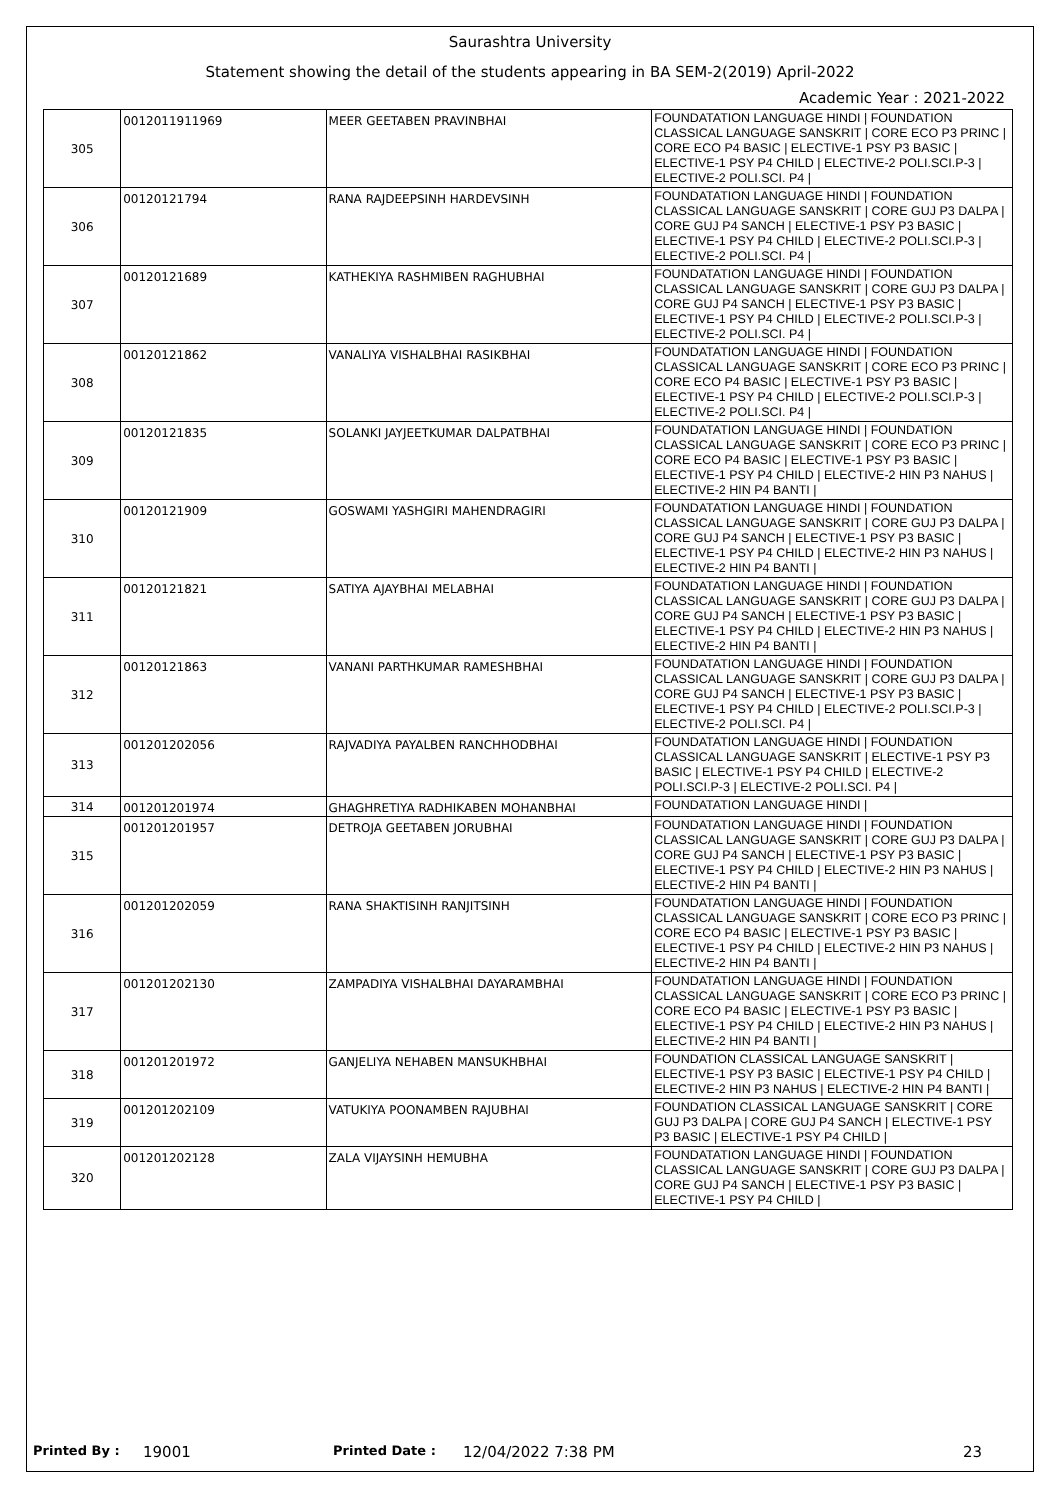Saurashtra University
Statement showing the detail of the students appearing in BA SEM-2(2019) April-2022
Academic Year : 2021-2022
| 305 | 0012011911969 | MEER GEETABEN PRAVINBHAI | FOUNDATATION LANGUAGE HINDI / FOUNDATION CLASSICAL LANGUAGE SANSKRIT / CORE ECO P3 PRINC / CORE ECO P4 BASIC / ELECTIVE-1 PSY P3 BASIC / ELECTIVE-1 PSY P4 CHILD / ELECTIVE-2 POLI.SCI.P-3 / ELECTIVE-2 POLI.SCI. P4 / |
| 306 | 00120121794 | RANA RAJDEEPSINH HARDEVSINH | FOUNDATATION LANGUAGE HINDI / FOUNDATION CLASSICAL LANGUAGE SANSKRIT / CORE GUJ P3 DALPA / CORE GUJ P4 SANCH / ELECTIVE-1 PSY P3 BASIC / ELECTIVE-1 PSY P4 CHILD / ELECTIVE-2 POLI.SCI.P-3 / ELECTIVE-2 POLI.SCI. P4 / |
| 307 | 00120121689 | KATHEKIYA RASHMIBEN RAGHUBHAI | FOUNDATATION LANGUAGE HINDI / FOUNDATION CLASSICAL LANGUAGE SANSKRIT / CORE GUJ P3 DALPA / CORE GUJ P4 SANCH / ELECTIVE-1 PSY P3 BASIC / ELECTIVE-1 PSY P4 CHILD / ELECTIVE-2 POLI.SCI.P-3 / ELECTIVE-2 POLI.SCI. P4 / |
| 308 | 00120121862 | VANALIYA VISHALBHAI RASIKBHAI | FOUNDATATION LANGUAGE HINDI / FOUNDATION CLASSICAL LANGUAGE SANSKRIT / CORE ECO P3 PRINC / CORE ECO P4 BASIC / ELECTIVE-1 PSY P3 BASIC / ELECTIVE-1 PSY P4 CHILD / ELECTIVE-2 POLI.SCI.P-3 / ELECTIVE-2 POLI.SCI. P4 / |
| 309 | 00120121835 | SOLANKI JAYJEETKUMAR DALPATBHAI | FOUNDATATION LANGUAGE HINDI / FOUNDATION CLASSICAL LANGUAGE SANSKRIT / CORE ECO P3 PRINC / CORE ECO P4 BASIC / ELECTIVE-1 PSY P3 BASIC / ELECTIVE-1 PSY P4 CHILD / ELECTIVE-2 HIN P3 NAHUS / ELECTIVE-2 HIN P4 BANTI / |
| 310 | 00120121909 | GOSWAMI YASHGIRI MAHENDRAGIRI | FOUNDATATION LANGUAGE HINDI / FOUNDATION CLASSICAL LANGUAGE SANSKRIT / CORE GUJ P3 DALPA / CORE GUJ P4 SANCH / ELECTIVE-1 PSY P3 BASIC / ELECTIVE-1 PSY P4 CHILD / ELECTIVE-2 HIN P3 NAHUS / ELECTIVE-2 HIN P4 BANTI / |
| 311 | 00120121821 | SATIYA AJAYBHAI MELABHAI | FOUNDATATION LANGUAGE HINDI / FOUNDATION CLASSICAL LANGUAGE SANSKRIT / CORE GUJ P3 DALPA / CORE GUJ P4 SANCH / ELECTIVE-1 PSY P3 BASIC / ELECTIVE-1 PSY P4 CHILD / ELECTIVE-2 HIN P3 NAHUS / ELECTIVE-2 HIN P4 BANTI / |
| 312 | 00120121863 | VANANI PARTHKUMAR RAMESHBHAI | FOUNDATATION LANGUAGE HINDI / FOUNDATION CLASSICAL LANGUAGE SANSKRIT / CORE GUJ P3 DALPA / CORE GUJ P4 SANCH / ELECTIVE-1 PSY P3 BASIC / ELECTIVE-1 PSY P4 CHILD / ELECTIVE-2 POLI.SCI.P-3 / ELECTIVE-2 POLI.SCI. P4 / |
| 313 | 001201202056 | RAJVADIYA PAYALBEN RANCHHODBHAI | FOUNDATATION LANGUAGE HINDI / FOUNDATION CLASSICAL LANGUAGE SANSKRIT / ELECTIVE-1 PSY P3 BASIC / ELECTIVE-1 PSY P4 CHILD / ELECTIVE-2 POLI.SCI.P-3 / ELECTIVE-2 POLI.SCI. P4 / |
| 314 | 001201201974 | GHAGHRETIYA RADHIKABEN MOHANBHAI | FOUNDATATION LANGUAGE HINDI / |
| 315 | 001201201957 | DETROJA GEETABEN JORUBHAI | FOUNDATATION LANGUAGE HINDI / FOUNDATION CLASSICAL LANGUAGE SANSKRIT / CORE GUJ P3 DALPA / CORE GUJ P4 SANCH / ELECTIVE-1 PSY P3 BASIC / ELECTIVE-1 PSY P4 CHILD / ELECTIVE-2 HIN P3 NAHUS / ELECTIVE-2 HIN P4 BANTI / |
| 316 | 001201202059 | RANA SHAKTISINH RANJITSINH | FOUNDATATION LANGUAGE HINDI / FOUNDATION CLASSICAL LANGUAGE SANSKRIT / CORE ECO P3 PRINC / CORE ECO P4 BASIC / ELECTIVE-1 PSY P3 BASIC / ELECTIVE-1 PSY P4 CHILD / ELECTIVE-2 HIN P3 NAHUS / ELECTIVE-2 HIN P4 BANTI / |
| 317 | 001201202130 | ZAMPADIYA VISHALBHAI DAYARAMBHAI | FOUNDATATION LANGUAGE HINDI / FOUNDATION CLASSICAL LANGUAGE SANSKRIT / CORE ECO P3 PRINC / CORE ECO P4 BASIC / ELECTIVE-1 PSY P3 BASIC / ELECTIVE-1 PSY P4 CHILD / ELECTIVE-2 HIN P3 NAHUS / ELECTIVE-2 HIN P4 BANTI / |
| 318 | 001201201972 | GANJELIYA NEHABEN MANSUKHBHAI | FOUNDATION CLASSICAL LANGUAGE SANSKRIT / ELECTIVE-1 PSY P3 BASIC / ELECTIVE-1 PSY P4 CHILD / ELECTIVE-2 HIN P3 NAHUS / ELECTIVE-2 HIN P4 BANTI / |
| 319 | 001201202109 | VATUKIYA POONAMBEN RAJUBHAI | FOUNDATION CLASSICAL LANGUAGE SANSKRIT / CORE GUJ P3 DALPA / CORE GUJ P4 SANCH / ELECTIVE-1 PSY P3 BASIC / ELECTIVE-1 PSY P4 CHILD / |
| 320 | 001201202128 | ZALA VIJAYSINH HEMUBHA | FOUNDATATION LANGUAGE HINDI / FOUNDATION CLASSICAL LANGUAGE SANSKRIT / CORE GUJ P3 DALPA / CORE GUJ P4 SANCH / ELECTIVE-1 PSY P3 BASIC / ELECTIVE-1 PSY P4 CHILD / |
Printed By : 19001 Printed Date : 12/04/2022 7:38 PM 23